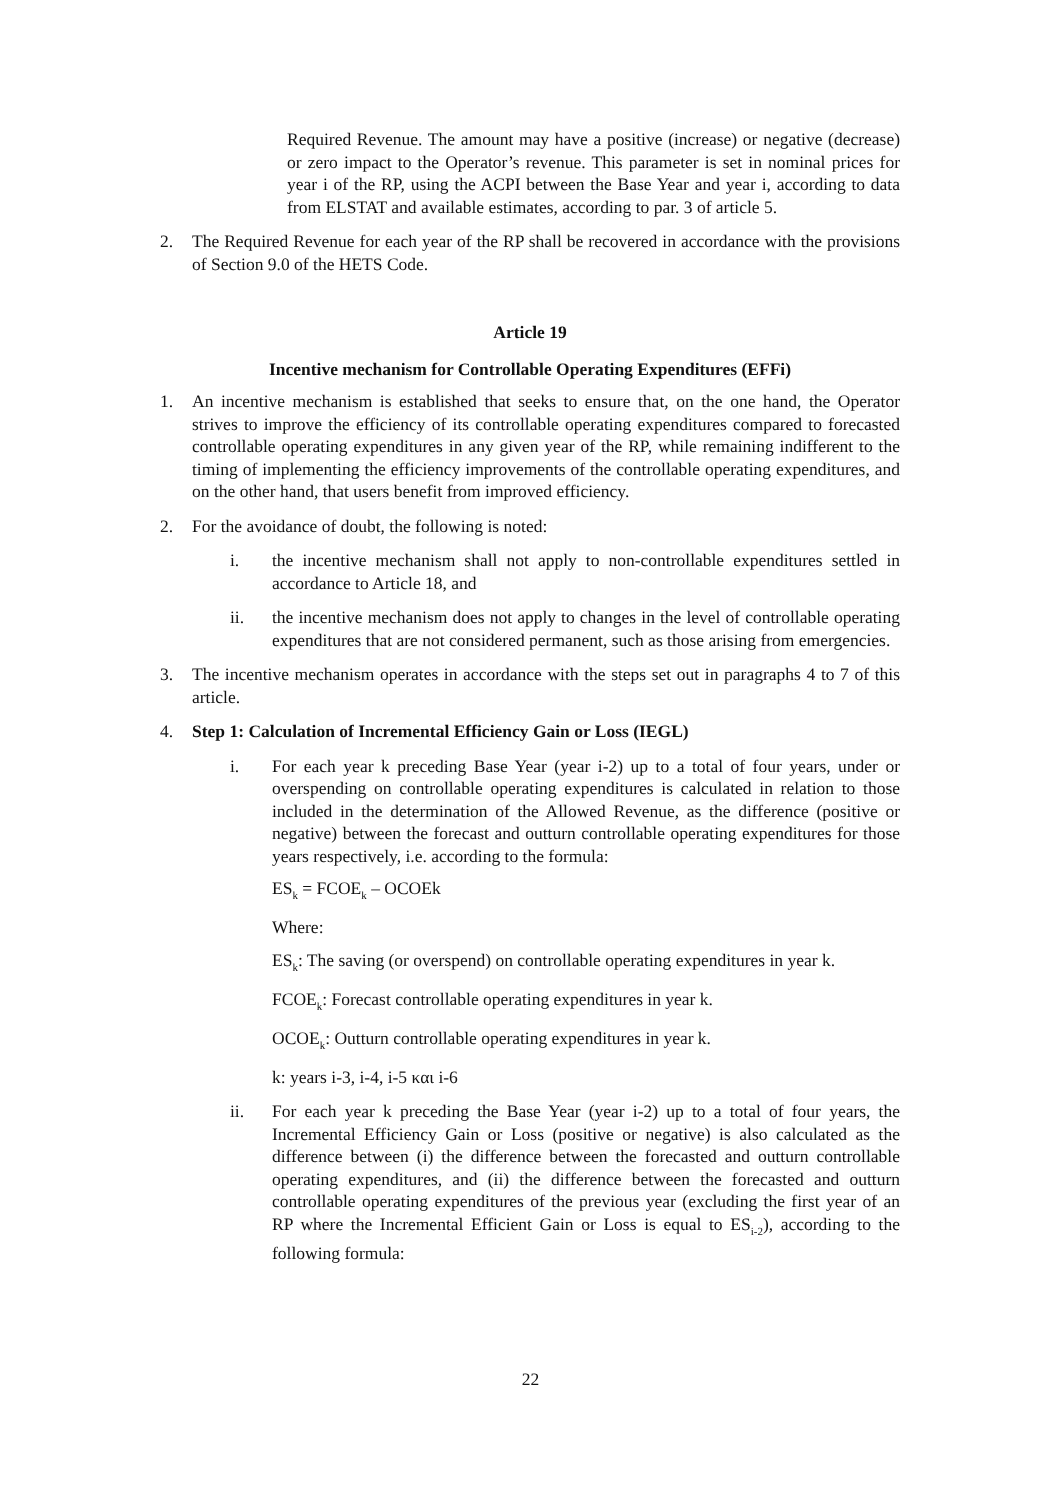Required Revenue. The amount may have a positive (increase) or negative (decrease) or zero impact to the Operator’s revenue. This parameter is set in nominal prices for year i of the RP, using the ACPI between the Base Year and year i, according to data from ELSTAT and available estimates, according to par. 3 of article 5.
2. The Required Revenue for each year of the RP shall be recovered in accordance with the provisions of Section 9.0 of the HETS Code.
Article 19
Incentive mechanism for Controllable Operating Expenditures (EFFi)
1. An incentive mechanism is established that seeks to ensure that, on the one hand, the Operator strives to improve the efficiency of its controllable operating expenditures compared to forecasted controllable operating expenditures in any given year of the RP, while remaining indifferent to the timing of implementing the efficiency improvements of the controllable operating expenditures, and on the other hand, that users benefit from improved efficiency.
2. For the avoidance of doubt, the following is noted:
i. the incentive mechanism shall not apply to non-controllable expenditures settled in accordance to Article 18, and
ii. the incentive mechanism does not apply to changes in the level of controllable operating expenditures that are not considered permanent, such as those arising from emergencies.
3. The incentive mechanism operates in accordance with the steps set out in paragraphs 4 to 7 of this article.
4. Step 1: Calculation of Incremental Efficiency Gain or Loss (IEGL)
i. For each year k preceding Base Year (year i-2) up to a total of four years, under or overspending on controllable operating expenditures is calculated in relation to those included in the determination of the Allowed Revenue, as the difference (positive or negative) between the forecast and outturn controllable operating expenditures for those years respectively, i.e. according to the formula:
ES<sub>k</sub> = FCOE<sub>k</sub> – OCOEk
Where:
ES<sub>k</sub>: The saving (or overspend) on controllable operating expenditures in year k.
FCOE<sub>k</sub>: Forecast controllable operating expenditures in year k.
OCOE<sub>k</sub>: Outturn controllable operating expenditures in year k.
k: years i-3, i-4, i-5 και i-6
ii. For each year k preceding the Base Year (year i-2) up to a total of four years, the Incremental Efficiency Gain or Loss (positive or negative) is also calculated as the difference between (i) the difference between the forecasted and outturn controllable operating expenditures, and (ii) the difference between the forecasted and outturn controllable operating expenditures of the previous year (excluding the first year of an RP where the Incremental Efficient Gain or Loss is equal to ES<sub>i-2</sub>), according to the following formula:
22